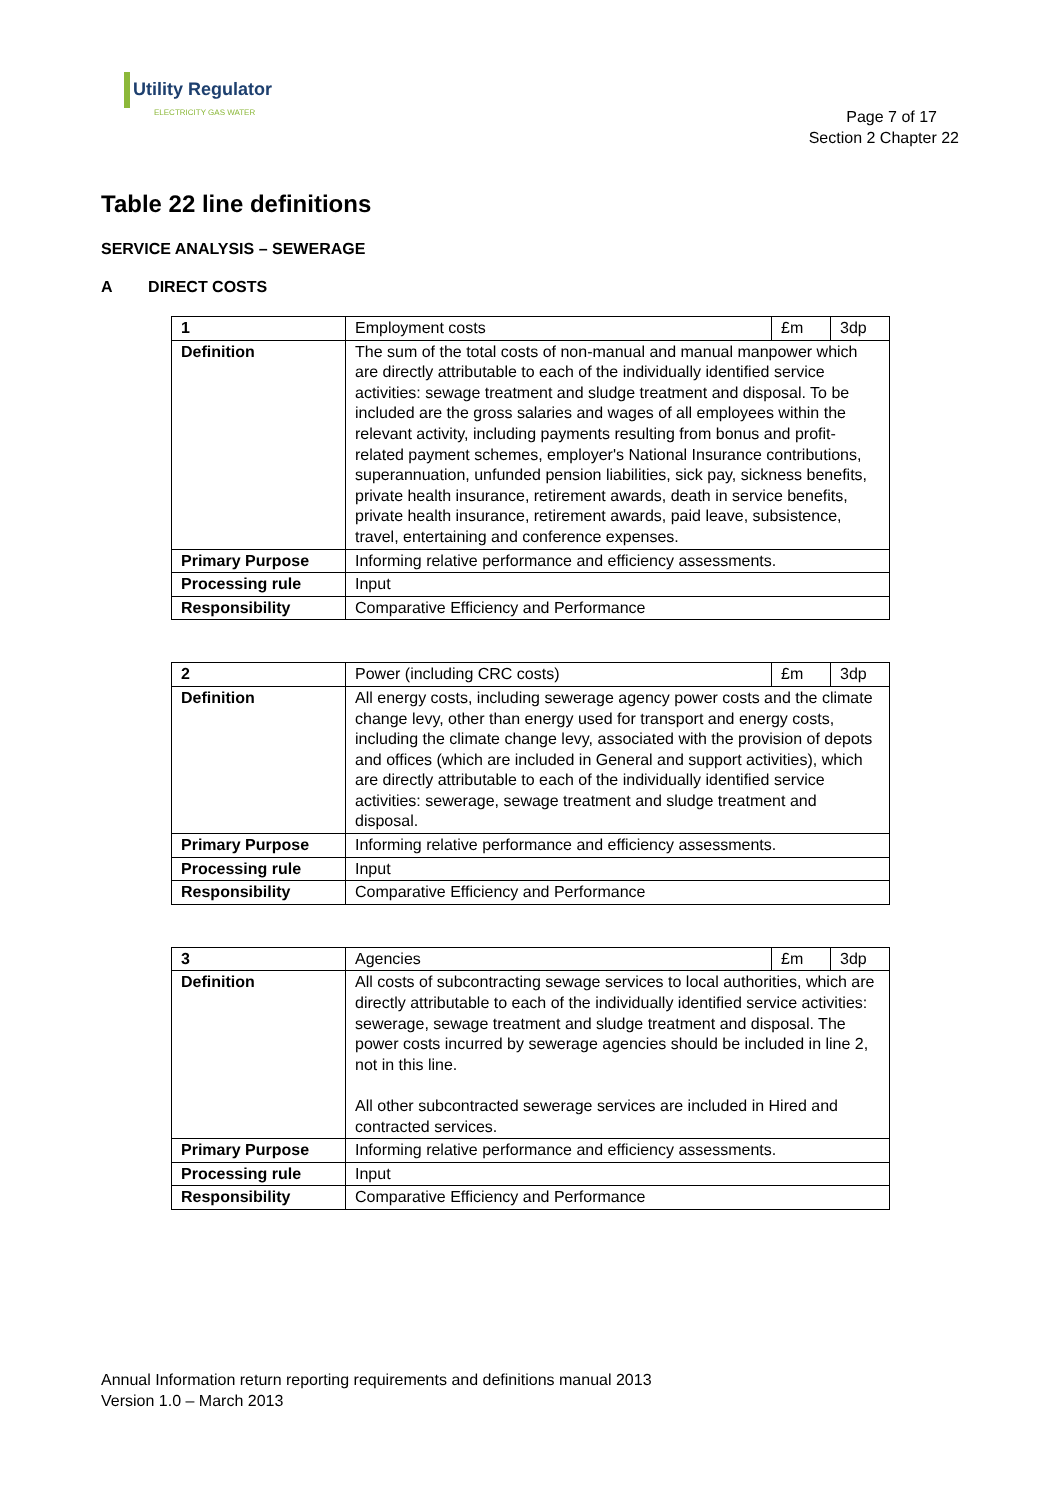Utility Regulator
ELECTRICITY GAS WATER
Page 7 of 17
Section 2 Chapter 22
Table 22 line definitions
SERVICE ANALYSIS – SEWERAGE
A DIRECT COSTS
| 1 | Employment costs | £m | 3dp |
| Definition | The sum of the total costs of non-manual and manual manpower which are directly attributable to each of the individually identified service activities: sewage treatment and sludge treatment and disposal. To be included are the gross salaries and wages of all employees within the relevant activity, including payments resulting from bonus and profit-related payment schemes, employer's National Insurance contributions, superannuation, unfunded pension liabilities, sick pay, sickness benefits, private health insurance, retirement awards, death in service benefits, private health insurance, retirement awards, paid leave, subsistence, travel, entertaining and conference expenses. | | |
| Primary Purpose | Informing relative performance and efficiency assessments. | | |
| Processing rule | Input | | |
| Responsibility | Comparative Efficiency and Performance | | |
| 2 | Power (including CRC costs) | £m | 3dp |
| Definition | All energy costs, including sewerage agency power costs and the climate change levy, other than energy used for transport and energy costs, including the climate change levy, associated with the provision of depots and offices (which are included in General and support activities), which are directly attributable to each of the individually identified service activities: sewerage, sewage treatment and sludge treatment and disposal. | | |
| Primary Purpose | Informing relative performance and efficiency assessments. | | |
| Processing rule | Input | | |
| Responsibility | Comparative Efficiency and Performance | | |
| 3 | Agencies | £m | 3dp |
| Definition | All costs of subcontracting sewage services to local authorities, which are directly attributable to each of the individually identified service activities: sewerage, sewage treatment and sludge treatment and disposal. The power costs incurred by sewerage agencies should be included in line 2, not in this line. All other subcontracted sewerage services are included in Hired and contracted services. | | |
| Primary Purpose | Informing relative performance and efficiency assessments. | | |
| Processing rule | Input | | |
| Responsibility | Comparative Efficiency and Performance | | |
Annual Information return reporting requirements and definitions manual 2013
Version 1.0 – March 2013